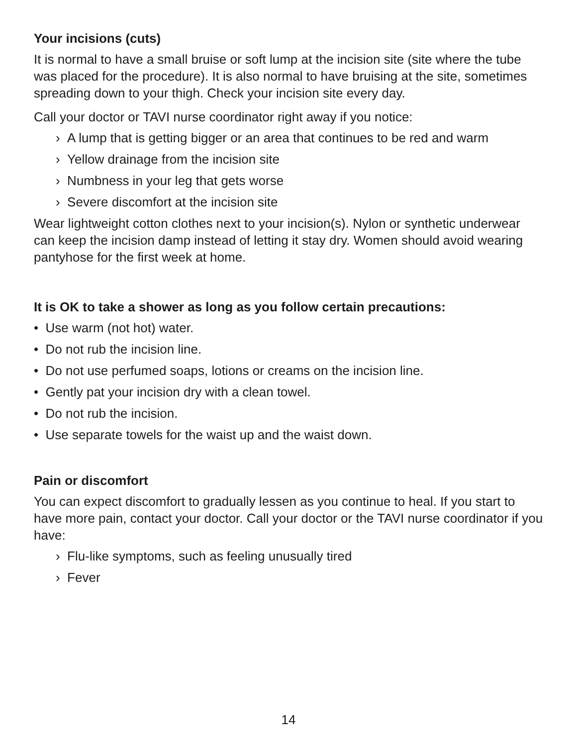Your incisions (cuts)
It is normal to have a small bruise or soft lump at the incision site (site where the tube was placed for the procedure). It is also normal to have bruising at the site, sometimes spreading down to your thigh. Check your incision site every day.
Call your doctor or TAVI nurse coordinator right away if you notice:
› A lump that is getting bigger or an area that continues to be red and warm
› Yellow drainage from the incision site
› Numbness in your leg that gets worse
› Severe discomfort at the incision site
Wear lightweight cotton clothes next to your incision(s). Nylon or synthetic underwear can keep the incision damp instead of letting it stay dry. Women should avoid wearing pantyhose for the first week at home.
It is OK to take a shower as long as you follow certain precautions:
• Use warm (not hot) water.
• Do not rub the incision line.
• Do not use perfumed soaps, lotions or creams on the incision line.
• Gently pat your incision dry with a clean towel.
• Do not rub the incision.
• Use separate towels for the waist up and the waist down.
Pain or discomfort
You can expect discomfort to gradually lessen as you continue to heal. If you start to have more pain, contact your doctor. Call your doctor or the TAVI nurse coordinator if you have:
› Flu-like symptoms, such as feeling unusually tired
› Fever
14